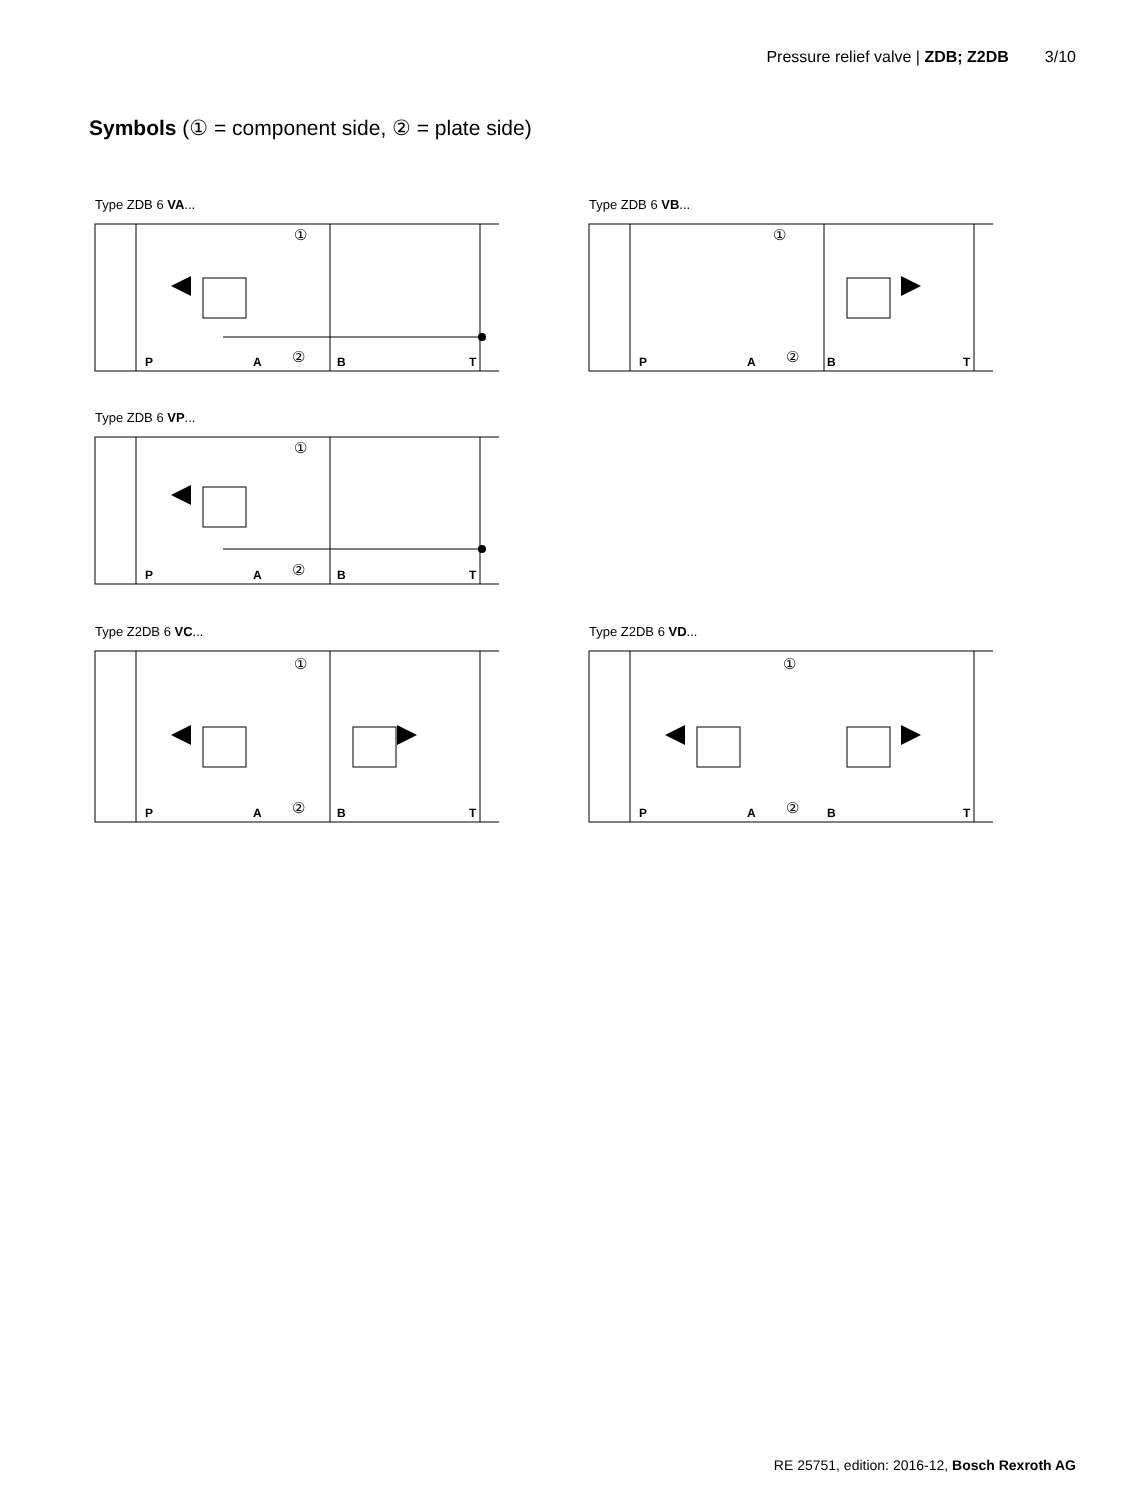Pressure relief valve | ZDB; Z2DB 3/10
Symbols (① = component side, ② = plate side)
Type ZDB 6 VA...
P
A
②
B
T
①
Type ZDB 6 VB...
P
A
②
B
T
①
Type ZDB 6 VP...
P
A
②
B
T
①
Type Z2DB 6 VC...
P
A
②
B
T
①
Type Z2DB 6 VD...
P
A
②
B
T
①
RE 25751, edition: 2016-12, Bosch Rexroth AG